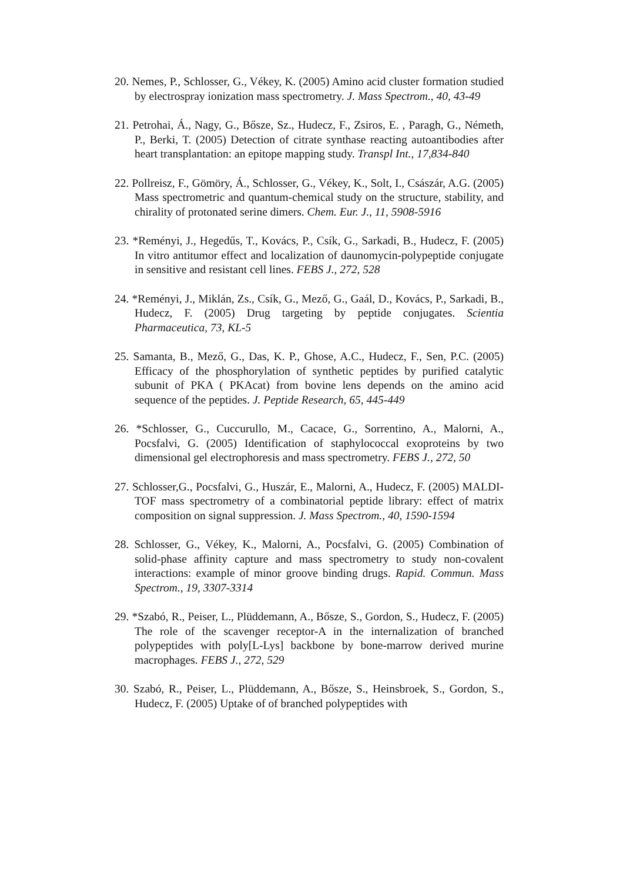20. Nemes, P., Schlosser, G., Vékey, K. (2005) Amino acid cluster formation studied by electrospray ionization mass spectrometry. J. Mass Spectrom., 40, 43-49
21. Petrohai, Á., Nagy, G., Bősze, Sz., Hudecz, F., Zsiros, E. , Paragh, G., Németh, P., Berki, T. (2005) Detection of citrate synthase reacting autoantibodies after heart transplantation: an epitope mapping study. Transpl Int., 17,834-840
22. Pollreisz, F., Gömöry, Á., Schlosser, G., Vékey, K., Solt, I., Császár, A.G. (2005) Mass spectrometric and quantum-chemical study on the structure, stability, and chirality of protonated serine dimers. Chem. Eur. J., 11, 5908-5916
23. *Reményi, J., Hegedűs, T., Kovács, P., Csík, G., Sarkadi, B., Hudecz, F. (2005) In vitro antitumor effect and localization of daunomycin-polypeptide conjugate in sensitive and resistant cell lines. FEBS J., 272, 528
24. *Reményi, J., Miklán, Zs., Csík, G., Mező, G., Gaál, D., Kovács, P., Sarkadi, B., Hudecz, F. (2005) Drug targeting by peptide conjugates. Scientia Pharmaceutica, 73, KL-5
25. Samanta, B., Mező, G., Das, K. P., Ghose, A.C., Hudecz, F., Sen, P.C. (2005) Efficacy of the phosphorylation of synthetic peptides by purified catalytic subunit of PKA ( PKAcat) from bovine lens depends on the amino acid sequence of the peptides. J. Peptide Research, 65, 445-449
26. *Schlosser, G., Cuccurullo, M., Cacace, G., Sorrentino, A., Malorni, A., Pocsfalvi, G. (2005) Identification of staphylococcal exoproteins by two dimensional gel electrophoresis and mass spectrometry. FEBS J., 272, 50
27. Schlosser,G., Pocsfalvi, G., Huszár, E., Malorni, A., Hudecz, F. (2005) MALDI-TOF mass spectrometry of a combinatorial peptide library: effect of matrix composition on signal suppression. J. Mass Spectrom., 40, 1590-1594
28. Schlosser, G., Vékey, K., Malorni, A., Pocsfalvi, G. (2005) Combination of solid-phase affinity capture and mass spectrometry to study non-covalent interactions: example of minor groove binding drugs. Rapid. Commun. Mass Spectrom., 19, 3307-3314
29. *Szabó, R., Peiser, L., Plüddemann, A., Bősze, S., Gordon, S., Hudecz, F. (2005) The role of the scavenger receptor-A in the internalization of branched polypeptides with poly[L-Lys] backbone by bone-marrow derived murine macrophages. FEBS J., 272, 529
30. Szabó, R., Peiser, L., Plüddemann, A., Bősze, S., Heinsbroek, S., Gordon, S., Hudecz, F. (2005) Uptake of of branched polypeptides with